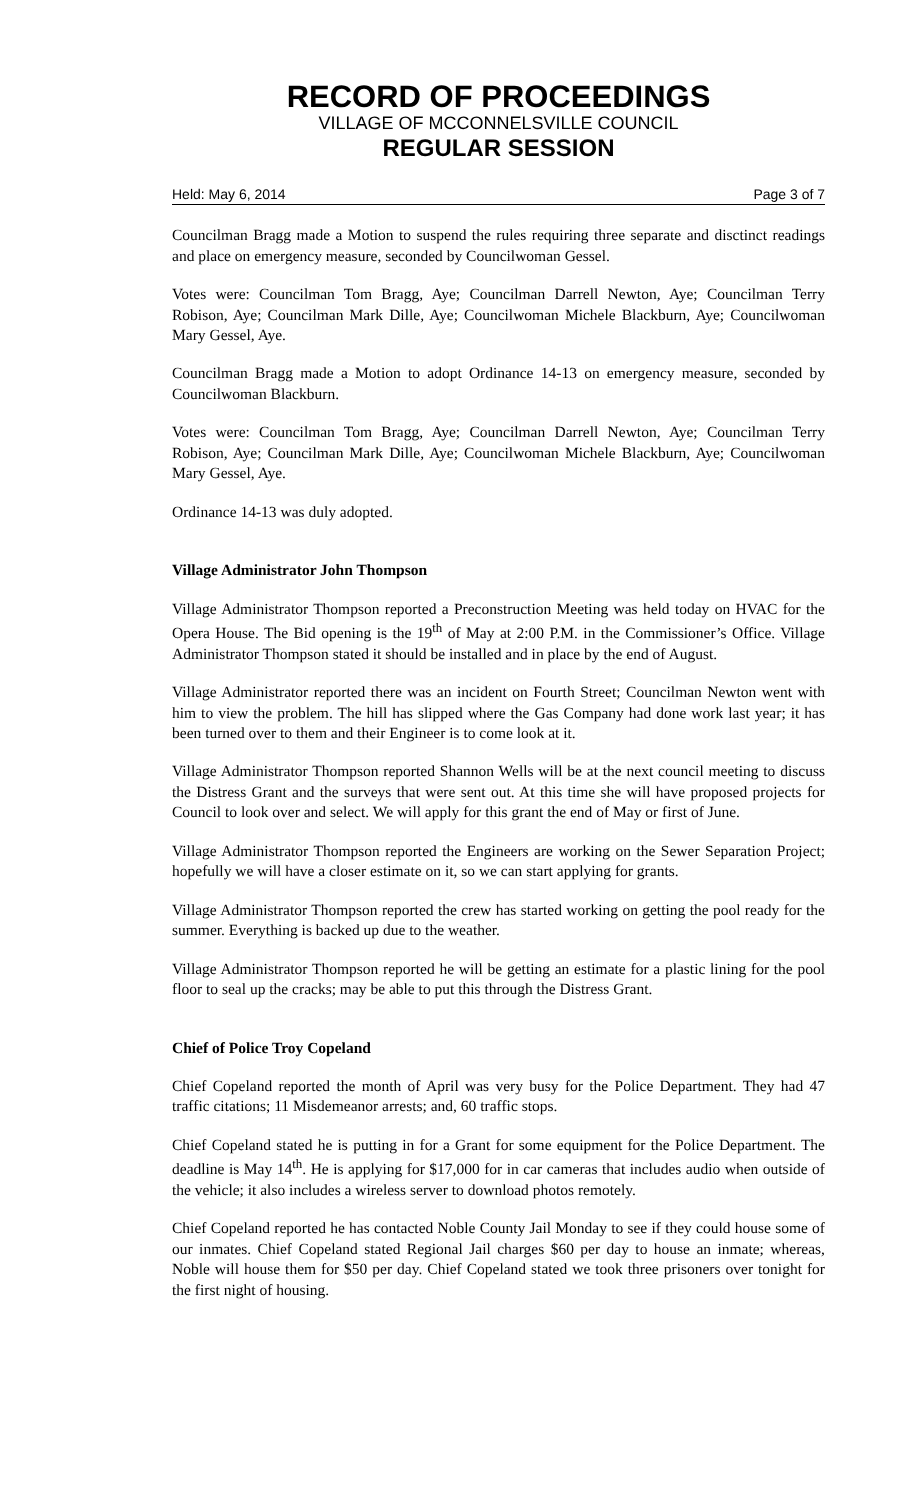RECORD OF PROCEEDINGS
VILLAGE OF MCCONNELSVILLE COUNCIL
REGULAR SESSION
Held: May 6, 2014 Page 3 of 7
Councilman Bragg made a Motion to suspend the rules requiring three separate and disctinct readings and place on emergency measure, seconded by Councilwoman Gessel.
Votes were: Councilman Tom Bragg, Aye; Councilman Darrell Newton, Aye; Councilman Terry Robison, Aye; Councilman Mark Dille, Aye; Councilwoman Michele Blackburn, Aye; Councilwoman Mary Gessel, Aye.
Councilman Bragg made a Motion to adopt Ordinance 14-13 on emergency measure, seconded by Councilwoman Blackburn.
Votes were: Councilman Tom Bragg, Aye; Councilman Darrell Newton, Aye; Councilman Terry Robison, Aye; Councilman Mark Dille, Aye; Councilwoman Michele Blackburn, Aye; Councilwoman Mary Gessel, Aye.
Ordinance 14-13 was duly adopted.
Village Administrator John Thompson
Village Administrator Thompson reported a Preconstruction Meeting was held today on HVAC for the Opera House. The Bid opening is the 19<sup>th</sup> of May at 2:00 P.M. in the Commissioner’s Office. Village Administrator Thompson stated it should be installed and in place by the end of August.
Village Administrator reported there was an incident on Fourth Street; Councilman Newton went with him to view the problem. The hill has slipped where the Gas Company had done work last year; it has been turned over to them and their Engineer is to come look at it.
Village Administrator Thompson reported Shannon Wells will be at the next council meeting to discuss the Distress Grant and the surveys that were sent out. At this time she will have proposed projects for Council to look over and select. We will apply for this grant the end of May or first of June.
Village Administrator Thompson reported the Engineers are working on the Sewer Separation Project; hopefully we will have a closer estimate on it, so we can start applying for grants.
Village Administrator Thompson reported the crew has started working on getting the pool ready for the summer. Everything is backed up due to the weather.
Village Administrator Thompson reported he will be getting an estimate for a plastic lining for the pool floor to seal up the cracks; may be able to put this through the Distress Grant.
Chief of Police Troy Copeland
Chief Copeland reported the month of April was very busy for the Police Department. They had 47 traffic citations; 11 Misdemeanor arrests; and, 60 traffic stops.
Chief Copeland stated he is putting in for a Grant for some equipment for the Police Department. The deadline is May 14<sup>th</sup>. He is applying for $17,000 for in car cameras that includes audio when outside of the vehicle; it also includes a wireless server to download photos remotely.
Chief Copeland reported he has contacted Noble County Jail Monday to see if they could house some of our inmates. Chief Copeland stated Regional Jail charges $60 per day to house an inmate; whereas, Noble will house them for $50 per day. Chief Copeland stated we took three prisoners over tonight for the first night of housing.